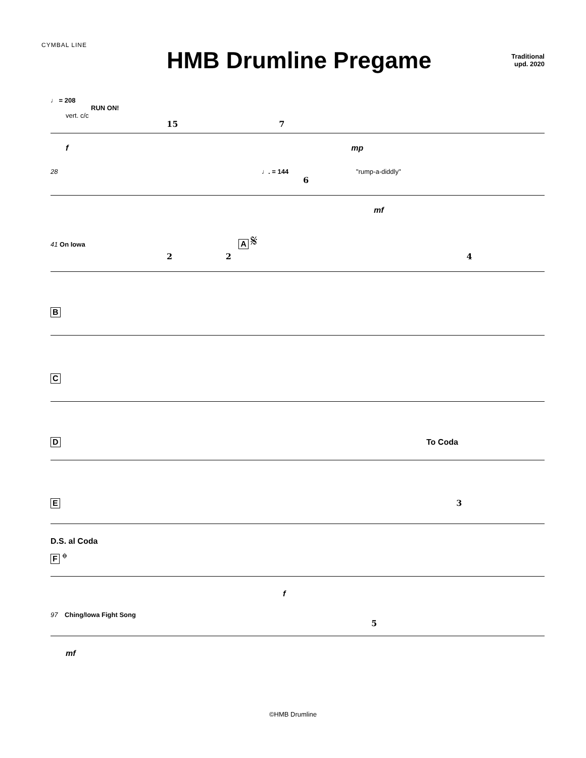CYMBAL LINE
HMB Drumline Pregame
Traditional
upd. 2020
♩ = 208
RUN ON!
vert. c/c
15 7
f mp
28 ♩. = 144 "rump-a-diddly"
6
mf
41 On Iowa A 𝄋
2 2 4
B
C
D To Coda
E 3
D.S. al Coda
F 𝄌
f
97 Ching/Iowa Fight Song
5
mf
©HMB Drumline